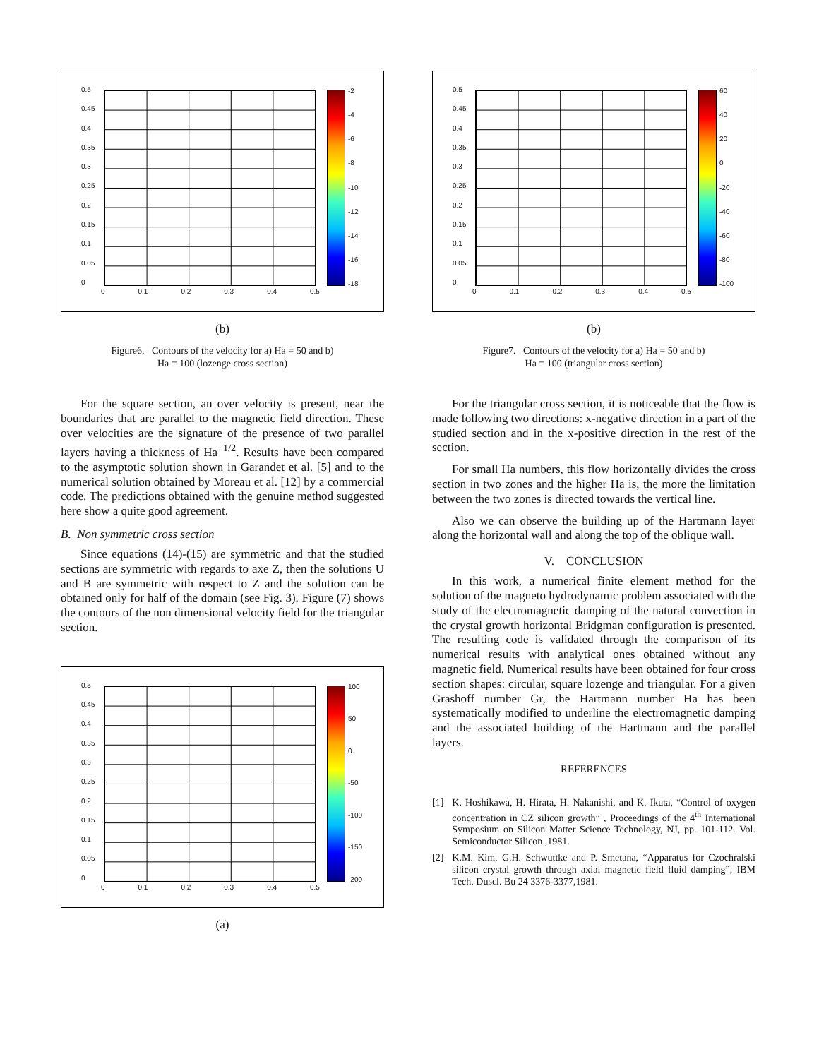0.5
0.45
0.4
0.35
0.3
0.25
0.2
0.15
0.1
0.05
0
0 0.1 0.2 0.3 0.4 0.5
-2
-4
-6
-8
-10
-12
-14
-16
-18
(b)
Figure6. Contours of the velocity for a) Ha = 50 and b)
Ha = 100 (lozenge cross section)
For the square section, an over velocity is present, near the boundaries that are parallel to the magnetic field direction. These over velocities are the signature of the presence of two parallel layers having a thickness of Ha<sup>−1/2</sup>. Results have been compared to the asymptotic solution shown in Garandet et al. [5] and to the numerical solution obtained by Moreau et al. [12] by a commercial code. The predictions obtained with the genuine method suggested here show a quite good agreement.
B. Non symmetric cross section
Since equations (14)-(15) are symmetric and that the studied sections are symmetric with regards to axe Z, then the solutions U and B are symmetric with respect to Z and the solution can be obtained only for half of the domain (see Fig. 3). Figure (7) shows the contours of the non dimensional velocity field for the triangular section.
0.5
0.45
0.4
0.35
0.3
0.25
0.2
0.15
0.1
0.05
0
0 0.1 0.2 0.3 0.4 0.5
100
50
0
-50
-100
-150
-200
(a)
0.5
0.45
0.4
0.35
0.3
0.25
0.2
0.15
0.1
0.05
0
0 0.1 0.2 0.3 0.4 0.5
60
40
20
0
-20
-40
-60
-80
-100
(b)
Figure7. Contours of the velocity for a) Ha = 50 and b)
Ha = 100 (triangular cross section)
For the triangular cross section, it is noticeable that the flow is made following two directions: x-negative direction in a part of the studied section and in the x-positive direction in the rest of the section.
For small Ha numbers, this flow horizontally divides the cross section in two zones and the higher Ha is, the more the limitation between the two zones is directed towards the vertical line.
Also we can observe the building up of the Hartmann layer along the horizontal wall and along the top of the oblique wall.
V. CONCLUSION
In this work, a numerical finite element method for the solution of the magneto hydrodynamic problem associated with the study of the electromagnetic damping of the natural convection in the crystal growth horizontal Bridgman configuration is presented. The resulting code is validated through the comparison of its numerical results with analytical ones obtained without any magnetic field. Numerical results have been obtained for four cross section shapes: circular, square lozenge and triangular. For a given Grashoff number Gr, the Hartmann number Ha has been systematically modified to underline the electromagnetic damping and the associated building of the Hartmann and the parallel layers.
REFERENCES
[1] K. Hoshikawa, H. Hirata, H. Nakanishi, and K. Ikuta, “Control of oxygen concentration in CZ silicon growth” , Proceedings of the 4<sup>th</sup> International Symposium on Silicon Matter Science Technology, NJ, pp. 101-112. Vol. Semiconductor Silicon ,1981.
[2] K.M. Kim, G.H. Schwuttke and P. Smetana, “Apparatus for Czochralski silicon crystal growth through axial magnetic field fluid damping”, IBM Tech. Duscl. Bu 24 3376-3377,1981.